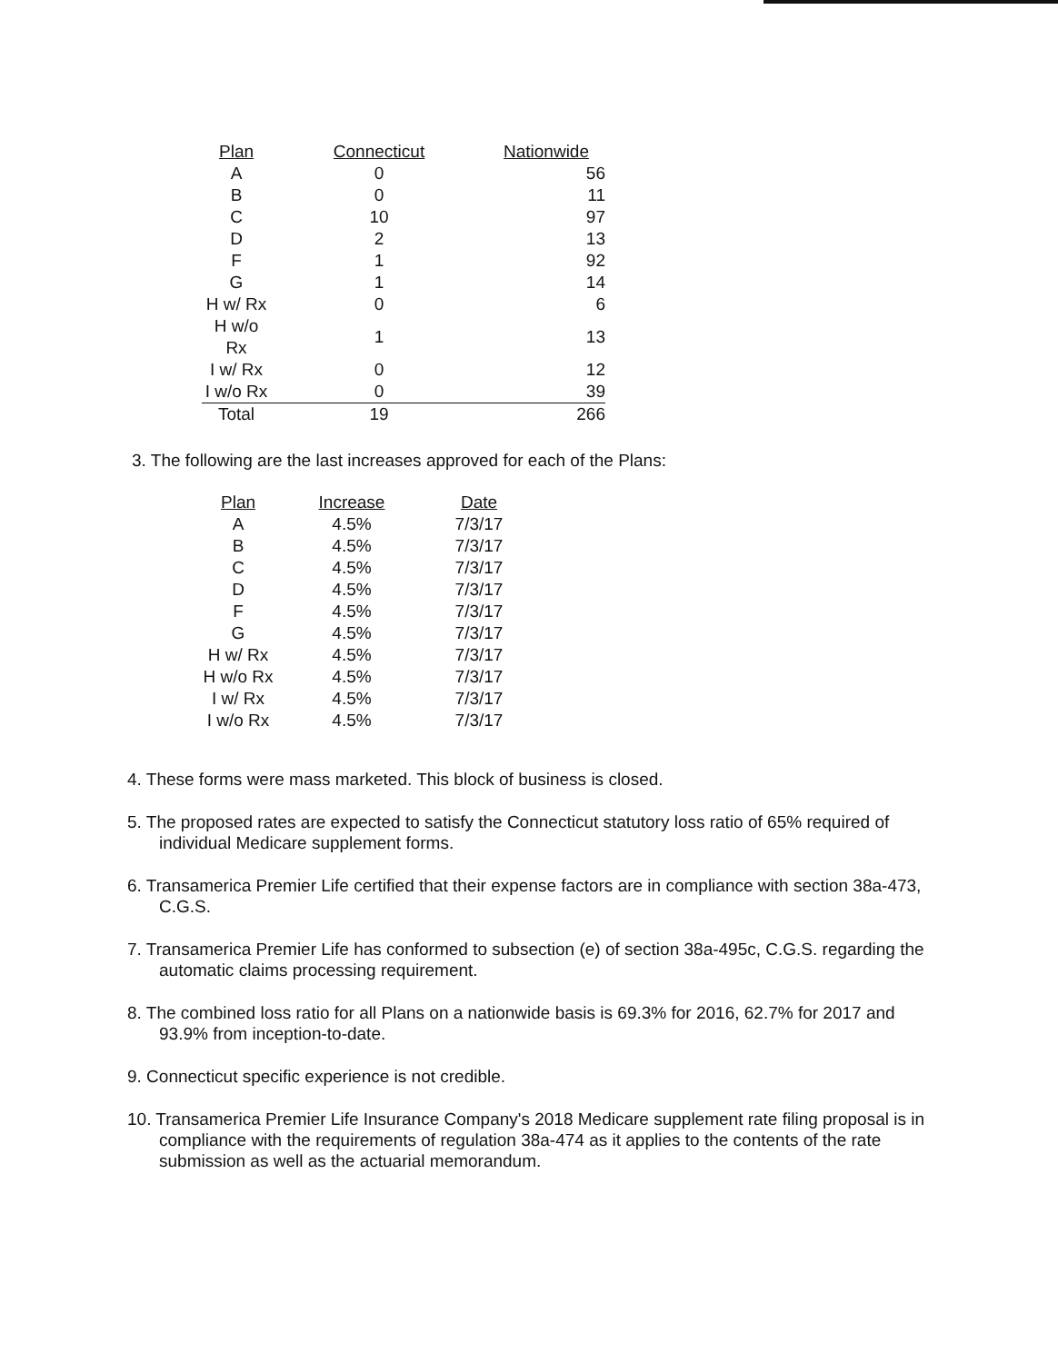| Plan | Connecticut | Nationwide |
| --- | --- | --- |
| A | 0 | 56 |
| B | 0 | 11 |
| C | 10 | 97 |
| D | 2 | 13 |
| F | 1 | 92 |
| G | 1 | 14 |
| H w/ Rx | 0 | 6 |
| H w/o Rx | 1 | 13 |
| I w/ Rx | 0 | 12 |
| I w/o Rx | 0 | 39 |
| Total | 19 | 266 |
3. The following are the last increases approved for each of the Plans:
| Plan | Increase | Date |
| --- | --- | --- |
| A | 4.5% | 7/3/17 |
| B | 4.5% | 7/3/17 |
| C | 4.5% | 7/3/17 |
| D | 4.5% | 7/3/17 |
| F | 4.5% | 7/3/17 |
| G | 4.5% | 7/3/17 |
| H w/ Rx | 4.5% | 7/3/17 |
| H w/o Rx | 4.5% | 7/3/17 |
| I w/ Rx | 4.5% | 7/3/17 |
| I w/o Rx | 4.5% | 7/3/17 |
4. These forms were mass marketed. This block of business is closed.
5. The proposed rates are expected to satisfy the Connecticut statutory loss ratio of 65% required of individual Medicare supplement forms.
6. Transamerica Premier Life certified that their expense factors are in compliance with section 38a-473, C.G.S.
7. Transamerica Premier Life has conformed to subsection (e) of section 38a-495c, C.G.S. regarding the automatic claims processing requirement.
8. The combined loss ratio for all Plans on a nationwide basis is 69.3% for 2016, 62.7% for 2017 and 93.9% from inception-to-date.
9. Connecticut specific experience is not credible.
10. Transamerica Premier Life Insurance Company's 2018 Medicare supplement rate filing proposal is in compliance with the requirements of regulation 38a-474 as it applies to the contents of the rate submission as well as the actuarial memorandum.